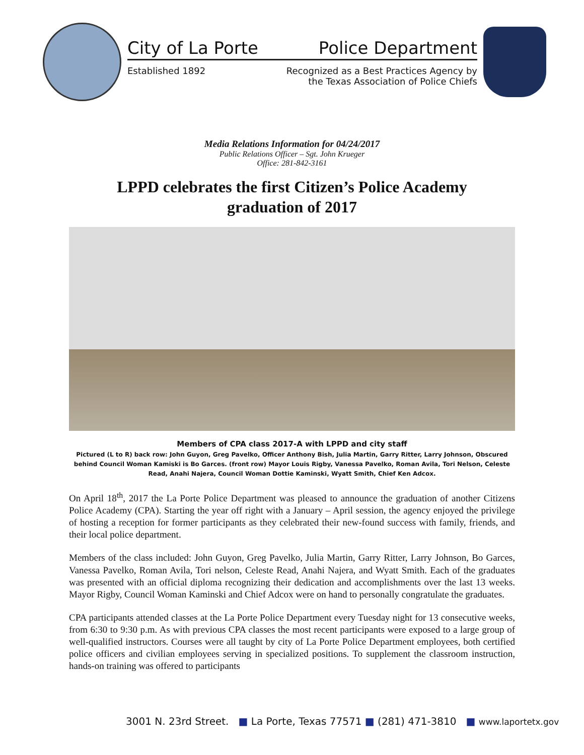City of La Porte Police Department
Established 1892 Recognized as a Best Practices Agency by
the Texas Association of Police Chiefs
Media Relations Information for 04/24/2017
Public Relations Officer – Sgt. John Krueger
Office: 281-842-3161
LPPD celebrates the first Citizen’s Police Academy
graduation of 2017
Members of CPA class 2017-A with LPPD and city staff
Pictured (L to R) back row: John Guyon, Greg Pavelko, Officer Anthony Bish, Julia Martin, Garry Ritter, Larry Johnson, Obscured behind Council Woman Kamiski is Bo Garces. (front row) Mayor Louis Rigby, Vanessa Pavelko, Roman Avila, Tori Nelson, Celeste Read, Anahi Najera, Council Woman Dottie Kaminski, Wyatt Smith, Chief Ken Adcox.
On April 18<sup>th</sup>, 2017 the La Porte Police Department was pleased to announce the graduation of another Citizens Police Academy (CPA). Starting the year off right with a January – April session, the agency enjoyed the privilege of hosting a reception for former participants as they celebrated their new-found success with family, friends, and their local police department.
Members of the class included: John Guyon, Greg Pavelko, Julia Martin, Garry Ritter, Larry Johnson, Bo Garces, Vanessa Pavelko, Roman Avila, Tori nelson, Celeste Read, Anahi Najera, and Wyatt Smith. Each of the graduates was presented with an official diploma recognizing their dedication and accomplishments over the last 13 weeks. Mayor Rigby, Council Woman Kaminski and Chief Adcox were on hand to personally congratulate the graduates.
CPA participants attended classes at the La Porte Police Department every Tuesday night for 13 consecutive weeks, from 6:30 to 9:30 p.m. As with previous CPA classes the most recent participants were exposed to a large group of well-qualified instructors. Courses were all taught by city of La Porte Police Department employees, both certified police officers and civilian employees serving in specialized positions. To supplement the classroom instruction, hands-on training was offered to participants
3001 N. 23rd Street. ■ La Porte, Texas 77571 ■ (281) 471-3810 ■ www.laportetx.gov